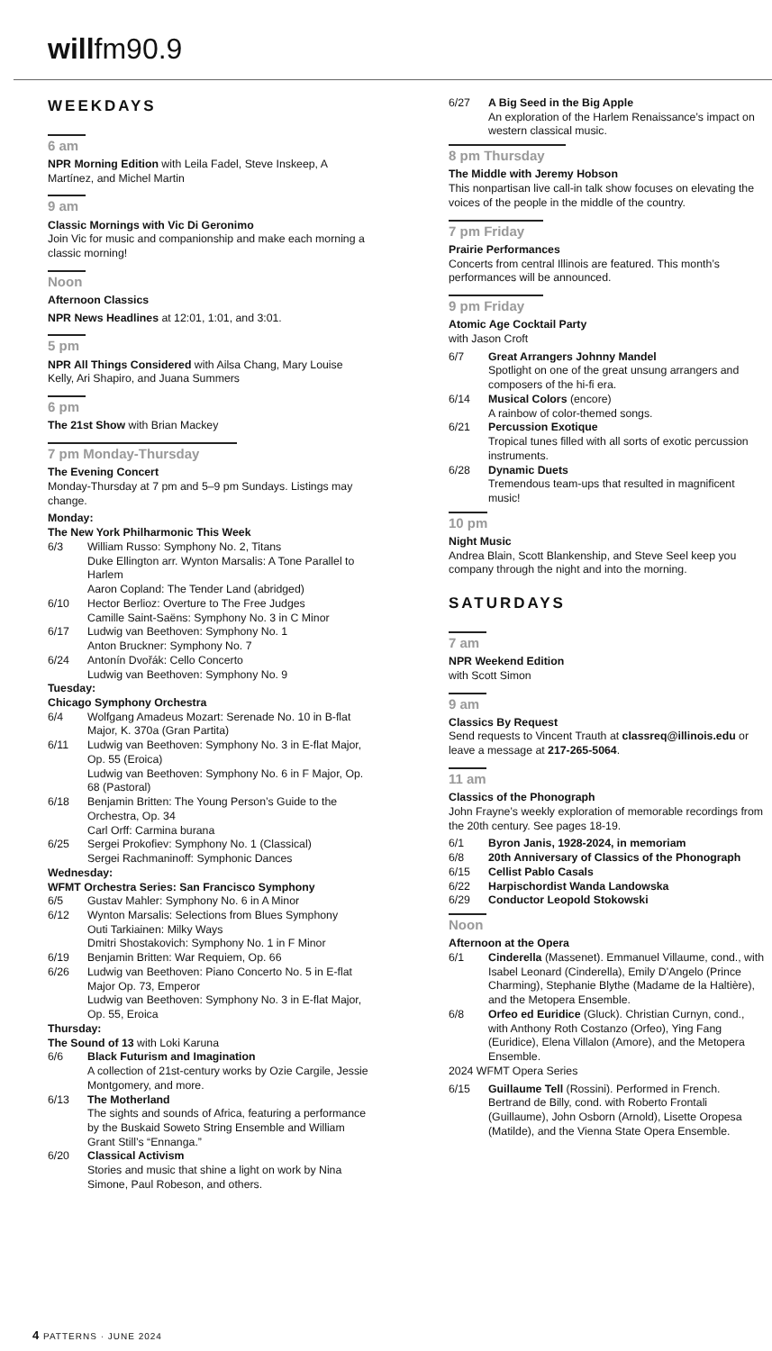willfm90.9
WEEKDAYS
6 am
NPR Morning Edition with Leila Fadel, Steve Inskeep, A Martínez, and Michel Martin
9 am
Classic Mornings with Vic Di Geronimo
Join Vic for music and companionship and make each morning a classic morning!
Noon
Afternoon Classics
NPR News Headlines at 12:01, 1:01, and 3:01.
5 pm
NPR All Things Considered with Ailsa Chang, Mary Louise Kelly, Ari Shapiro, and Juana Summers
6 pm
The 21st Show with Brian Mackey
7 pm Monday-Thursday
The Evening Concert
Monday-Thursday at 7 pm and 5–9 pm Sundays. Listings may change.
Monday:
The New York Philharmonic This Week
6/3 William Russo: Symphony No. 2, Titans
Duke Ellington arr. Wynton Marsalis: A Tone Parallel to Harlem
Aaron Copland: The Tender Land (abridged)
6/10 Hector Berlioz: Overture to The Free Judges
Camille Saint-Saëns: Symphony No. 3 in C Minor
6/17 Ludwig van Beethoven: Symphony No. 1
Anton Bruckner: Symphony No. 7
6/24 Antonín Dvořák: Cello Concerto
Ludwig van Beethoven: Symphony No. 9
Tuesday:
Chicago Symphony Orchestra
6/4 Wolfgang Amadeus Mozart: Serenade No. 10 in B-flat Major, K. 370a (Gran Partita)
6/11 Ludwig van Beethoven: Symphony No. 3 in E-flat Major, Op. 55 (Eroica)
Ludwig van Beethoven: Symphony No. 6 in F Major, Op. 68 (Pastoral)
6/18 Benjamin Britten: The Young Person’s Guide to the Orchestra, Op. 34
Carl Orff: Carmina burana
6/25 Sergei Prokofiev: Symphony No. 1 (Classical)
Sergei Rachmaninoff: Symphonic Dances
Wednesday:
WFMT Orchestra Series: San Francisco Symphony
6/5 Gustav Mahler: Symphony No. 6 in A Minor
6/12 Wynton Marsalis: Selections from Blues Symphony
Outi Tarkiainen: Milky Ways
Dmitri Shostakovich: Symphony No. 1 in F Minor
6/19 Benjamin Britten: War Requiem, Op. 66
6/26 Ludwig van Beethoven: Piano Concerto No. 5 in E-flat Major Op. 73, Emperor
Ludwig van Beethoven: Symphony No. 3 in E-flat Major, Op. 55, Eroica
Thursday:
The Sound of 13 with Loki Karuna
6/6 Black Futurism and Imagination
A collection of 21st-century works by Ozie Cargile, Jessie Montgomery, and more.
6/13 The Motherland
The sights and sounds of Africa, featuring a performance by the Buskaid Soweto String Ensemble and William Grant Still’s “Ennanga.”
6/20 Classical Activism
Stories and music that shine a light on work by Nina Simone, Paul Robeson, and others.
6/27 A Big Seed in the Big Apple
An exploration of the Harlem Renaissance’s impact on western classical music.
8 pm Thursday
The Middle with Jeremy Hobson
This nonpartisan live call-in talk show focuses on elevating the voices of the people in the middle of the country.
7 pm Friday
Prairie Performances
Concerts from central Illinois are featured. This month’s performances will be announced.
9 pm Friday
Atomic Age Cocktail Party
with Jason Croft
6/7 Great Arrangers Johnny Mandel
Spotlight on one of the great unsung arrangers and composers of the hi-fi era.
6/14 Musical Colors (encore)
A rainbow of color-themed songs.
6/21 Percussion Exotique
Tropical tunes filled with all sorts of exotic percussion instruments.
6/28 Dynamic Duets
Tremendous team-ups that resulted in magnificent music!
10 pm
Night Music
Andrea Blain, Scott Blankenship, and Steve Seel keep you company through the night and into the morning.
SATURDAYS
7 am
NPR Weekend Edition
with Scott Simon
9 am
Classics By Request
Send requests to Vincent Trauth at classreq@illinois.edu or leave a message at 217-265-5064.
11 am
Classics of the Phonograph
John Frayne’s weekly exploration of memorable recordings from the 20th century. See pages 18-19.
6/1 Byron Janis, 1928-2024, in memoriam
6/8 20th Anniversary of Classics of the Phonograph
6/15 Cellist Pablo Casals
6/22 Harpischordist Wanda Landowska
6/29 Conductor Leopold Stokowski
Noon
Afternoon at the Opera
6/1 Cinderella (Massenet). Emmanuel Villaume, cond., with Isabel Leonard (Cinderella), Emily D’Angelo (Prince Charming), Stephanie Blythe (Madame de la Haltière), and the Metopera Ensemble.
6/8 Orfeo ed Euridice (Gluck). Christian Curnyn, cond., with Anthony Roth Costanzo (Orfeo), Ying Fang (Euridice), Elena Villalon (Amore), and the Metopera Ensemble.
2024 WFMT Opera Series
6/15 Guillaume Tell (Rossini). Performed in French. Bertrand de Billy, cond. with Roberto Frontali (Guillaume), John Osborn (Arnold), Lisette Oropesa (Matilde), and the Vienna State Opera Ensemble.
4 PATTERNS · JUNE 2024